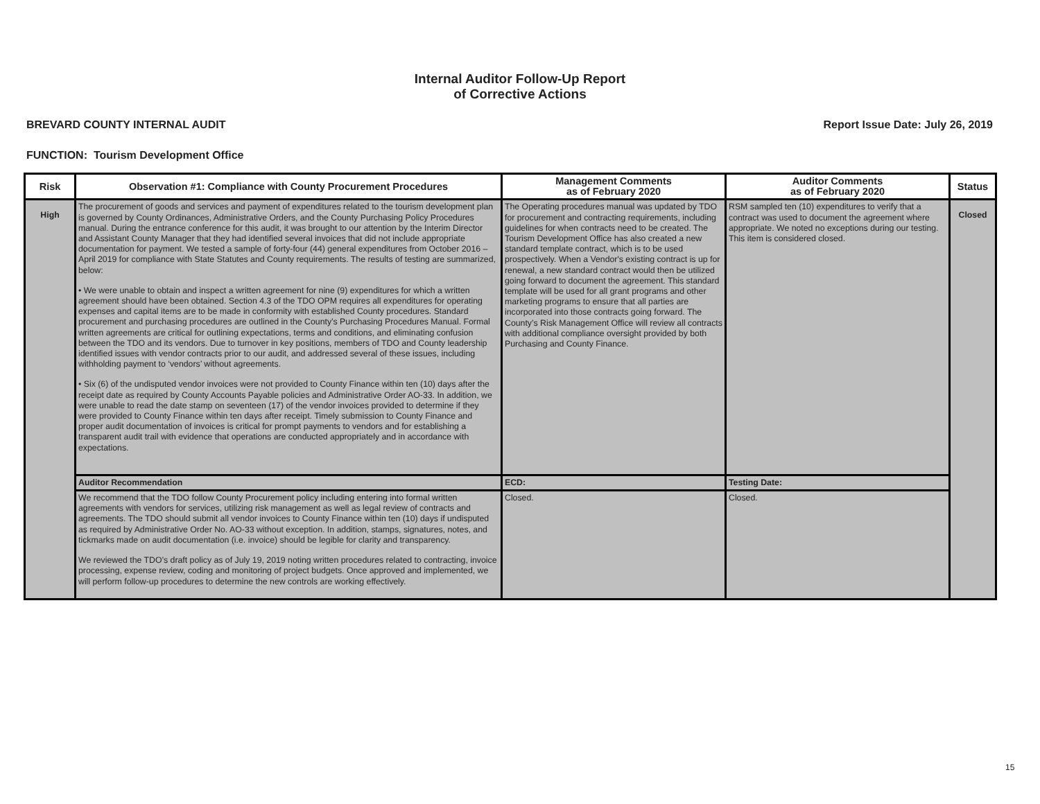Internal Auditor Follow-Up Report
of Corrective Actions
BREVARD COUNTY INTERNAL AUDIT Report Issue Date: July 26, 2019
FUNCTION: Tourism Development Office
| Risk | Observation #1: Compliance with County Procurement Procedures | Management Comments as of February 2020 | Auditor Comments as of February 2020 | Status |
| --- | --- | --- | --- | --- |
| High | The procurement of goods and services and payment of expenditures related to the tourism development plan is governed by County Ordinances, Administrative Orders, and the County Purchasing Policy Procedures manual. During the entrance conference for this audit, it was brought to our attention by the Interim Director and Assistant County Manager that they had identified several invoices that did not include appropriate documentation for payment. We tested a sample of forty-four (44) general expenditures from October 2016 – April 2019 for compliance with State Statutes and County requirements. The results of testing are summarized, below: • We were unable to obtain and inspect a written agreement for nine (9) expenditures for which a written agreement should have been obtained. Section 4.3 of the TDO OPM requires all expenditures for operating expenses and capital items are to be made in conformity with established County procedures. Standard procurement and purchasing procedures are outlined in the County’s Purchasing Procedures Manual. Formal written agreements are critical for outlining expectations, terms and conditions, and eliminating confusion between the TDO and its vendors. Due to turnover in key positions, members of TDO and County leadership identified issues with vendor contracts prior to our audit, and addressed several of these issues, including withholding payment to ‘vendors’ without agreements. • Six (6) of the undisputed vendor invoices were not provided to County Finance within ten (10) days after the receipt date as required by County Accounts Payable policies and Administrative Order AO-33. In addition, we were unable to read the date stamp on seventeen (17) of the vendor invoices provided to determine if they were provided to County Finance within ten days after receipt. Timely submission to County Finance and proper audit documentation of invoices is critical for prompt payments to vendors and for establishing a transparent audit trail with evidence that operations are conducted appropriately and in accordance with expectations. | The Operating procedures manual was updated by TDO for procurement and contracting requirements, including guidelines for when contracts need to be created. The Tourism Development Office has also created a new standard template contract, which is to be used prospectively. When a Vendor's existing contract is up for renewal, a new standard contract would then be utilized going forward to document the agreement. This standard template will be used for all grant programs and other marketing programs to ensure that all parties are incorporated into those contracts going forward. The County’s Risk Management Office will review all contracts with additional compliance oversight provided by both Purchasing and County Finance. | RSM sampled ten (10) expenditures to verify that a contract was used to document the agreement where appropriate. We noted no exceptions during our testing. This item is considered closed. | Closed |
| | Auditor Recommendation | ECD: | Testing Date: | |
| | We recommend that the TDO follow County Procurement policy including entering into formal written agreements with vendors for services, utilizing risk management as well as legal review of contracts and agreements. The TDO should submit all vendor invoices to County Finance within ten (10) days if undisputed as required by Administrative Order No. AO-33 without exception. In addition, stamps, signatures, notes, and tickmarks made on audit documentation (i.e. invoice) should be legible for clarity and transparency. We reviewed the TDO’s draft policy as of July 19, 2019 noting written procedures related to contracting, invoice processing, expense review, coding and monitoring of project budgets. Once approved and implemented, we will perform follow-up procedures to determine the new controls are working effectively. | Closed. | Closed. | |
15